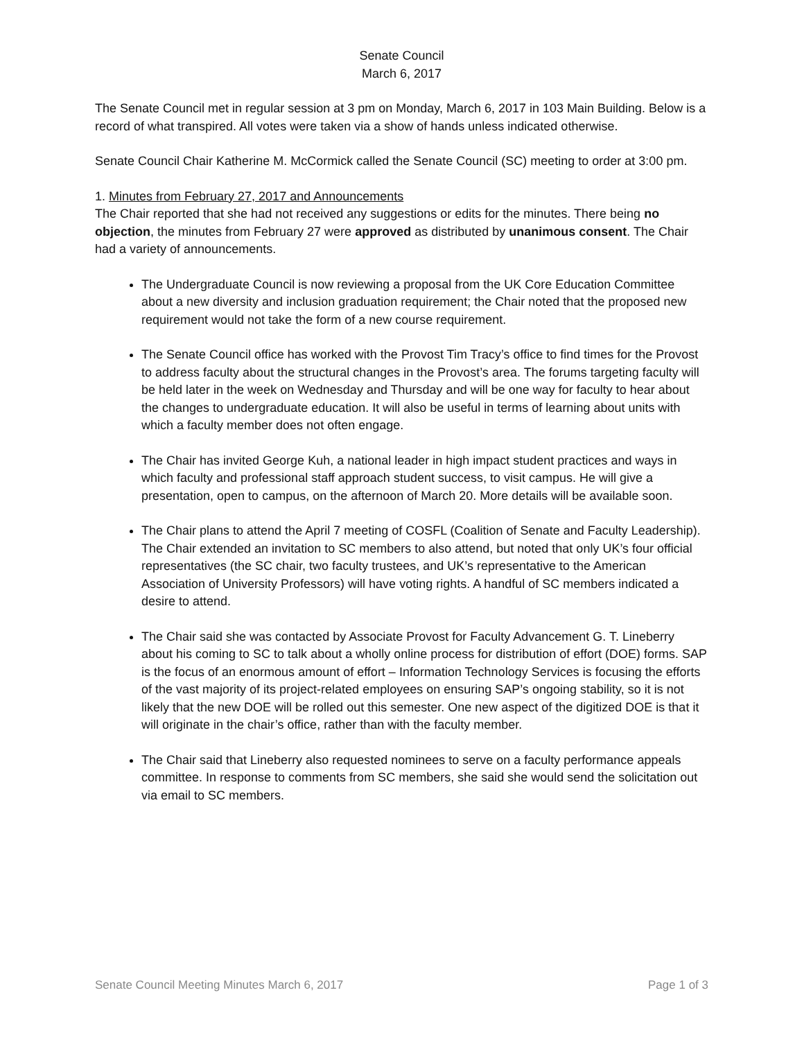Senate Council
March 6, 2017
The Senate Council met in regular session at 3 pm on Monday, March 6, 2017 in 103 Main Building. Below is a record of what transpired. All votes were taken via a show of hands unless indicated otherwise.
Senate Council Chair Katherine M. McCormick called the Senate Council (SC) meeting to order at 3:00 pm.
1. Minutes from February 27, 2017 and Announcements
The Chair reported that she had not received any suggestions or edits for the minutes. There being no objection, the minutes from February 27 were approved as distributed by unanimous consent. The Chair had a variety of announcements.
The Undergraduate Council is now reviewing a proposal from the UK Core Education Committee about a new diversity and inclusion graduation requirement; the Chair noted that the proposed new requirement would not take the form of a new course requirement.
The Senate Council office has worked with the Provost Tim Tracy’s office to find times for the Provost to address faculty about the structural changes in the Provost’s area. The forums targeting faculty will be held later in the week on Wednesday and Thursday and will be one way for faculty to hear about the changes to undergraduate education. It will also be useful in terms of learning about units with which a faculty member does not often engage.
The Chair has invited George Kuh, a national leader in high impact student practices and ways in which faculty and professional staff approach student success, to visit campus. He will give a presentation, open to campus, on the afternoon of March 20. More details will be available soon.
The Chair plans to attend the April 7 meeting of COSFL (Coalition of Senate and Faculty Leadership). The Chair extended an invitation to SC members to also attend, but noted that only UK’s four official representatives (the SC chair, two faculty trustees, and UK’s representative to the American Association of University Professors) will have voting rights. A handful of SC members indicated a desire to attend.
The Chair said she was contacted by Associate Provost for Faculty Advancement G. T. Lineberry about his coming to SC to talk about a wholly online process for distribution of effort (DOE) forms. SAP is the focus of an enormous amount of effort – Information Technology Services is focusing the efforts of the vast majority of its project-related employees on ensuring SAP’s ongoing stability, so it is not likely that the new DOE will be rolled out this semester. One new aspect of the digitized DOE is that it will originate in the chair’s office, rather than with the faculty member.
The Chair said that Lineberry also requested nominees to serve on a faculty performance appeals committee. In response to comments from SC members, she said she would send the solicitation out via email to SC members.
Senate Council Meeting Minutes March 6, 2017 Page 1 of 3